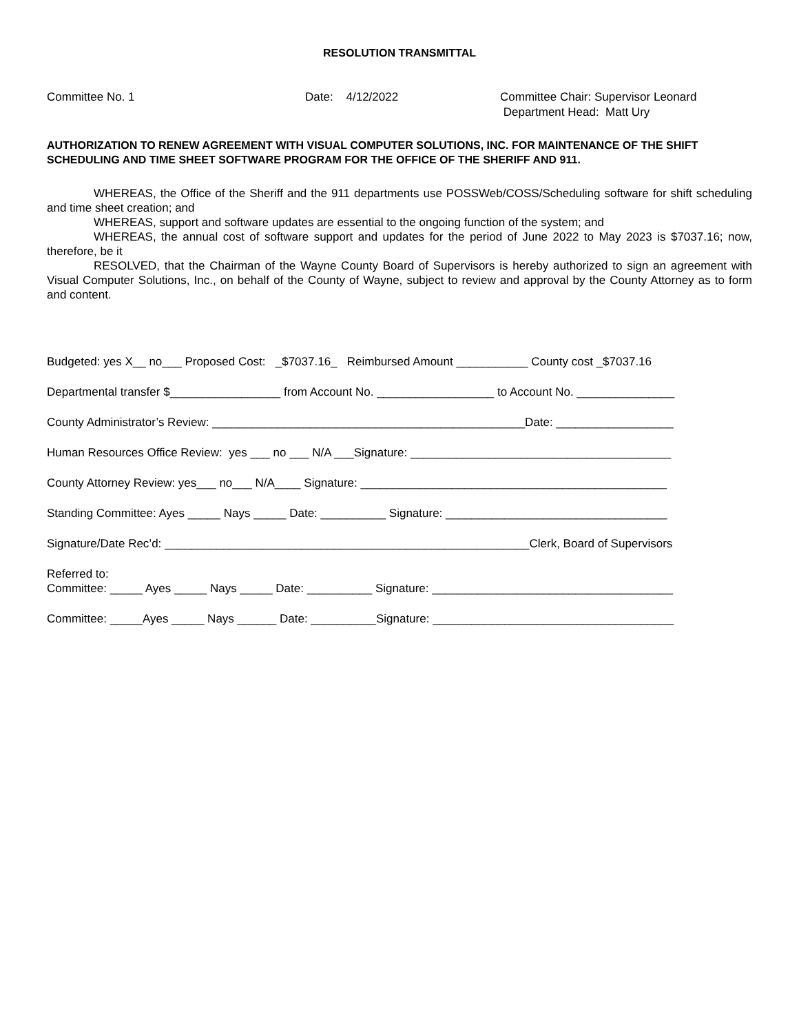RESOLUTION TRANSMITTAL
Committee No. 1 Date: 4/12/2022 Committee Chair: Supervisor Leonard
Department Head: Matt Ury
AUTHORIZATION TO RENEW AGREEMENT WITH VISUAL COMPUTER SOLUTIONS, INC. FOR MAINTENANCE OF THE SHIFT SCHEDULING AND TIME SHEET SOFTWARE PROGRAM FOR THE OFFICE OF THE SHERIFF AND 911.
WHEREAS, the Office of the Sheriff and the 911 departments use POSSWeb/COSS/Scheduling software for shift scheduling and time sheet creation; and
WHEREAS, support and software updates are essential to the ongoing function of the system; and
WHEREAS, the annual cost of software support and updates for the period of June 2022 to May 2023 is $7037.16; now, therefore, be it
RESOLVED, that the Chairman of the Wayne County Board of Supervisors is hereby authorized to sign an agreement with Visual Computer Solutions, Inc., on behalf of the County of Wayne, subject to review and approval by the County Attorney as to form and content.
Budgeted: yes X__ no___ Proposed Cost: _$7037.16_ Reimbursed Amount ___________ County cost _$7037.16
Departmental transfer $_________________ from Account No. __________________ to Account No. _______________
County Administrator’s Review: ________________________________________________Date: __________________
Human Resources Office Review: yes ___ no ___ N/A ___Signature: ________________________________________
County Attorney Review: yes___ no___ N/A____ Signature: _______________________________________________
Standing Committee: Ayes _____ Nays _____ Date: __________ Signature: __________________________________
Signature/Date Rec’d: ________________________________________________________Clerk, Board of Supervisors
Referred to: Committee: _____ Ayes _____ Nays _____ Date: __________ Signature: _____________________________________
Committee: _____Ayes _____ Nays ______ Date: __________Signature: _____________________________________